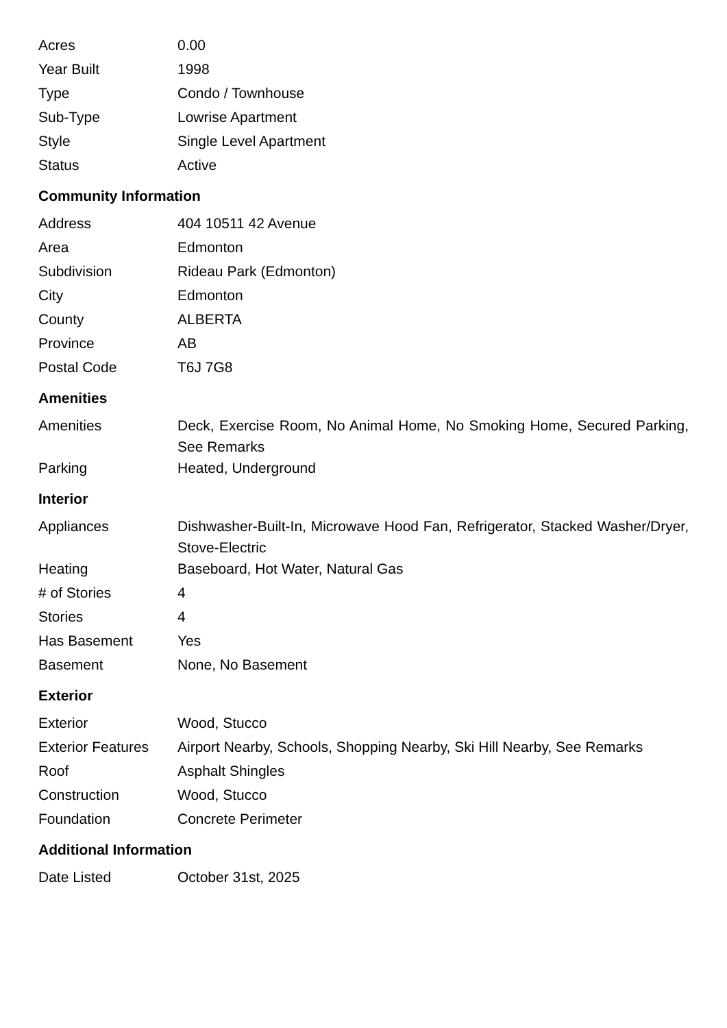| Acres | 0.00 |
| Year Built | 1998 |
| Type | Condo / Townhouse |
| Sub-Type | Lowrise Apartment |
| Style | Single Level Apartment |
| Status | Active |
Community Information
| Address | 404 10511 42 Avenue |
| Area | Edmonton |
| Subdivision | Rideau Park (Edmonton) |
| City | Edmonton |
| County | ALBERTA |
| Province | AB |
| Postal Code | T6J 7G8 |
Amenities
| Amenities | Deck, Exercise Room, No Animal Home, No Smoking Home, Secured Parking, See Remarks |
| Parking | Heated, Underground |
Interior
| Appliances | Dishwasher-Built-In, Microwave Hood Fan, Refrigerator, Stacked Washer/Dryer, Stove-Electric |
| Heating | Baseboard, Hot Water, Natural Gas |
| # of Stories | 4 |
| Stories | 4 |
| Has Basement | Yes |
| Basement | None, No Basement |
Exterior
| Exterior | Wood, Stucco |
| Exterior Features | Airport Nearby, Schools, Shopping Nearby, Ski Hill Nearby, See Remarks |
| Roof | Asphalt Shingles |
| Construction | Wood, Stucco |
| Foundation | Concrete Perimeter |
Additional Information
| Date Listed | October 31st, 2025 |